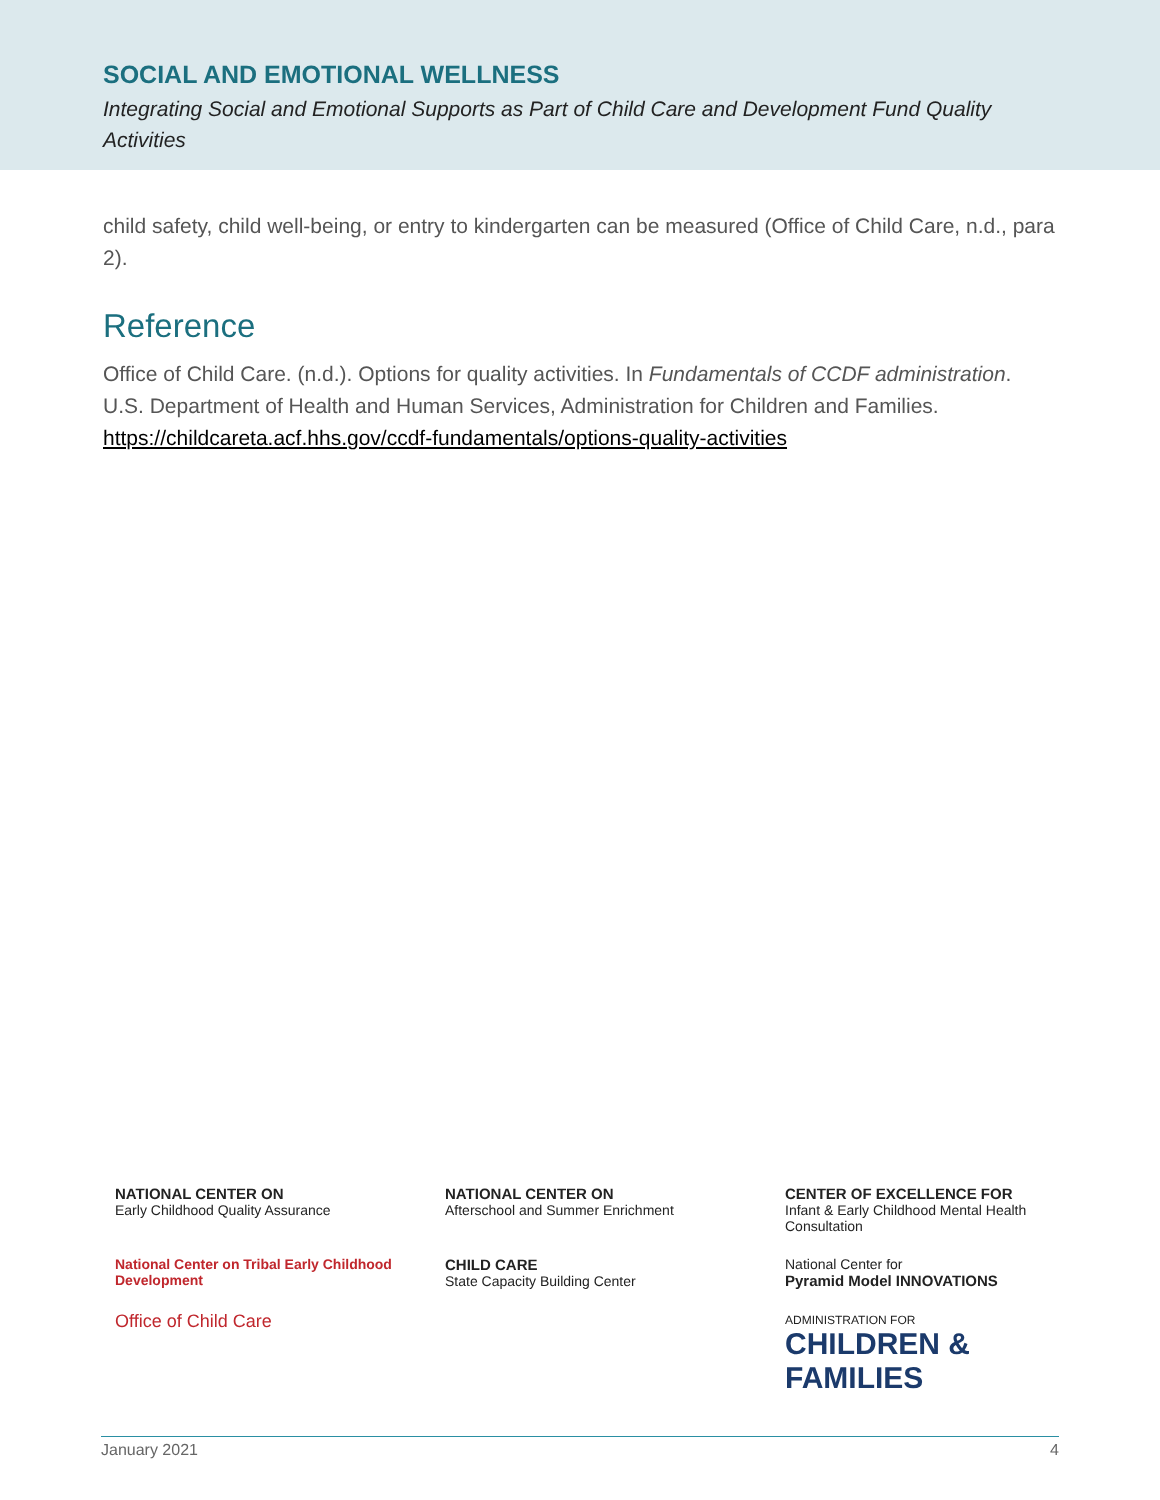SOCIAL AND EMOTIONAL WELLNESS
Integrating Social and Emotional Supports as Part of Child Care and Development Fund Quality Activities
child safety, child well-being, or entry to kindergarten can be measured (Office of Child Care, n.d., para 2).
Reference
Office of Child Care. (n.d.). Options for quality activities. In Fundamentals of CCDF administration. U.S. Department of Health and Human Services, Administration for Children and Families. https://childcareta.acf.hhs.gov/ccdf-fundamentals/options-quality-activities
NATIONAL CENTER ON
Early Childhood Quality Assurance
NATIONAL CENTER ON
Afterschool and Summer Enrichment
CENTER OF EXCELLENCE FOR
Infant & Early Childhood Mental Health Consultation
National Center on Tribal Early Childhood Development
CHILD CARE
State Capacity Building Center
National Center for
Pyramid Model INNOVATIONS
Office of Child Care
ADMINISTRATION FOR
CHILDREN & FAMILIES
January 2021 4